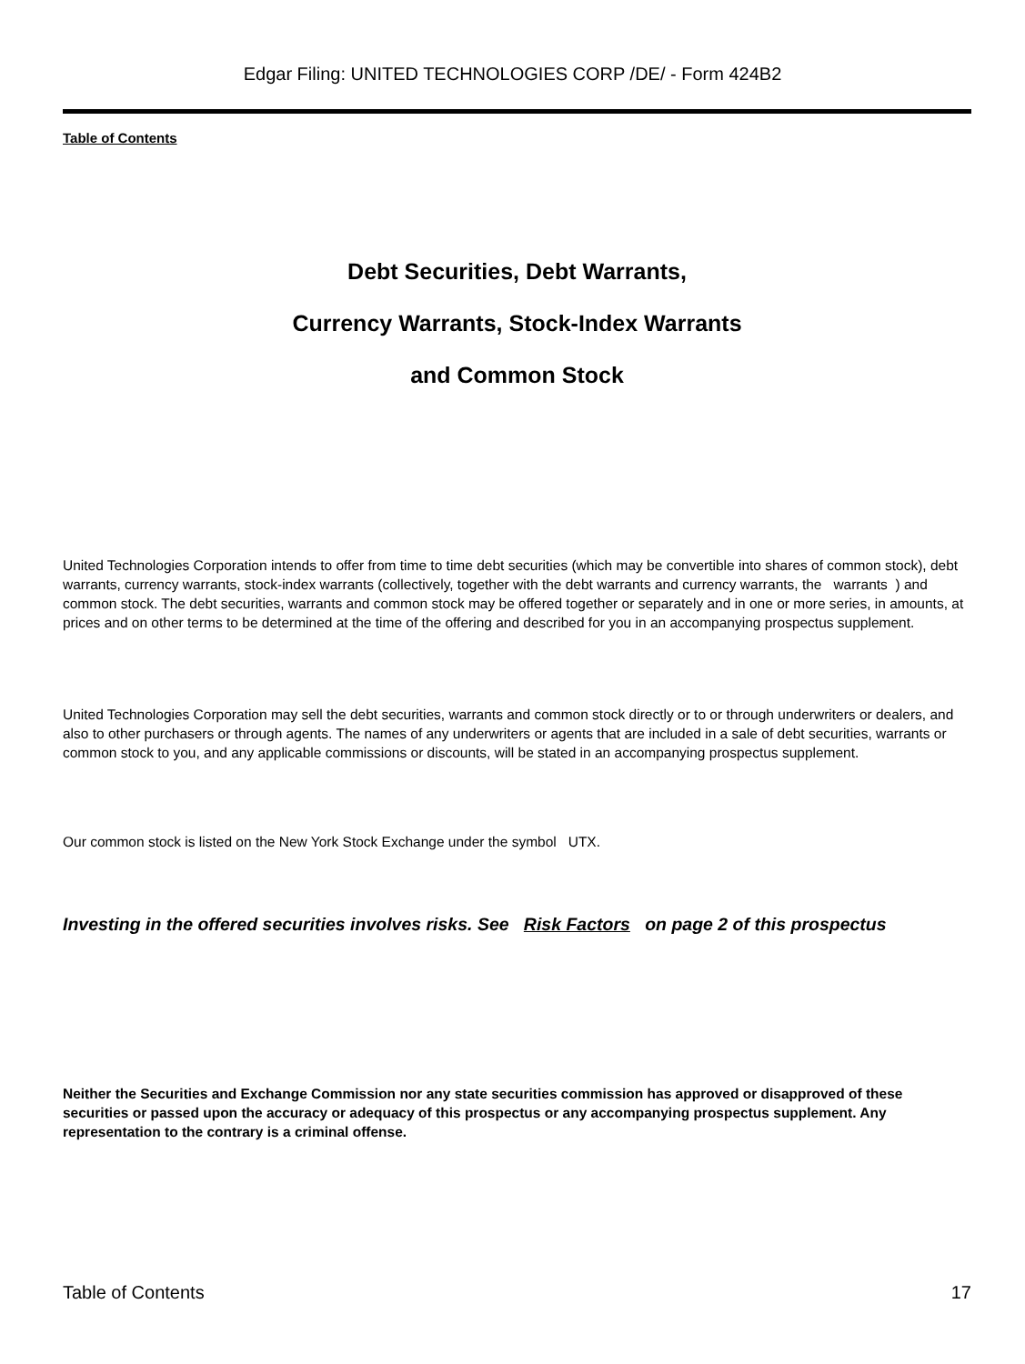Edgar Filing: UNITED TECHNOLOGIES CORP /DE/ - Form 424B2
Table of Contents
Debt Securities, Debt Warrants,
Currency Warrants, Stock-Index Warrants
and Common Stock
United Technologies Corporation intends to offer from time to time debt securities (which may be convertible into shares of common stock), debt warrants, currency warrants, stock-index warrants (collectively, together with the debt warrants and currency warrants, the warrants ) and common stock. The debt securities, warrants and common stock may be offered together or separately and in one or more series, in amounts, at prices and on other terms to be determined at the time of the offering and described for you in an accompanying prospectus supplement.
United Technologies Corporation may sell the debt securities, warrants and common stock directly or to or through underwriters or dealers, and also to other purchasers or through agents. The names of any underwriters or agents that are included in a sale of debt securities, warrants or common stock to you, and any applicable commissions or discounts, will be stated in an accompanying prospectus supplement.
Our common stock is listed on the New York Stock Exchange under the symbol UTX.
Investing in the offered securities involves risks. See Risk Factors on page 2 of this prospectus
Neither the Securities and Exchange Commission nor any state securities commission has approved or disapproved of these securities or passed upon the accuracy or adequacy of this prospectus or any accompanying prospectus supplement. Any representation to the contrary is a criminal offense.
Table of Contents 17